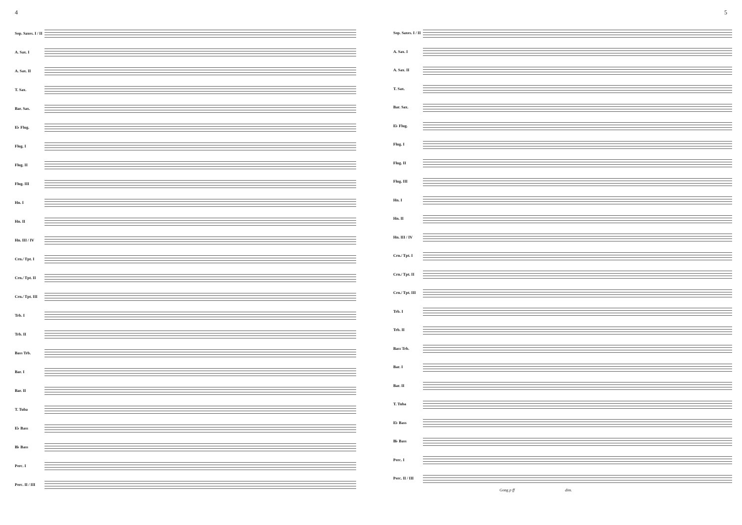4
Sop. Saxes. I / II
A. Sax. I
A. Sax. II
T. Sax.
Bar. Sax.
E♭ Flug.
Flug. I
Flug. II
Flug. III
Hn. I
Hn. II
Hn. III / IV
Crn./ Tpt. I
Crn./ Tpt. II
Crn./ Tpt. III
Trb. I
Trb. II
Bass Trb.
Bar. I
Bar. II
T. Tuba
E♭ Bass
B♭ Bass
Perc. I
Perc. II / III
5
Sop. Saxes. I / II
A. Sax. I
A. Sax. II
T. Sax.
Bar. Sax.
E♭ Flug.
Flug. I
Flug. II
Flug. III
Hn. I
Hn. II
Hn. III / IV
Crn./ Tpt. I
Crn./ Tpt. II
Crn./ Tpt. III
Trb. I
Trb. II
Bass Trb.
Bar. I
Bar. II
T. Tuba
E♭ Bass
B♭ Bass
Perc. I
Perc. II / III
Gong p ff dim.